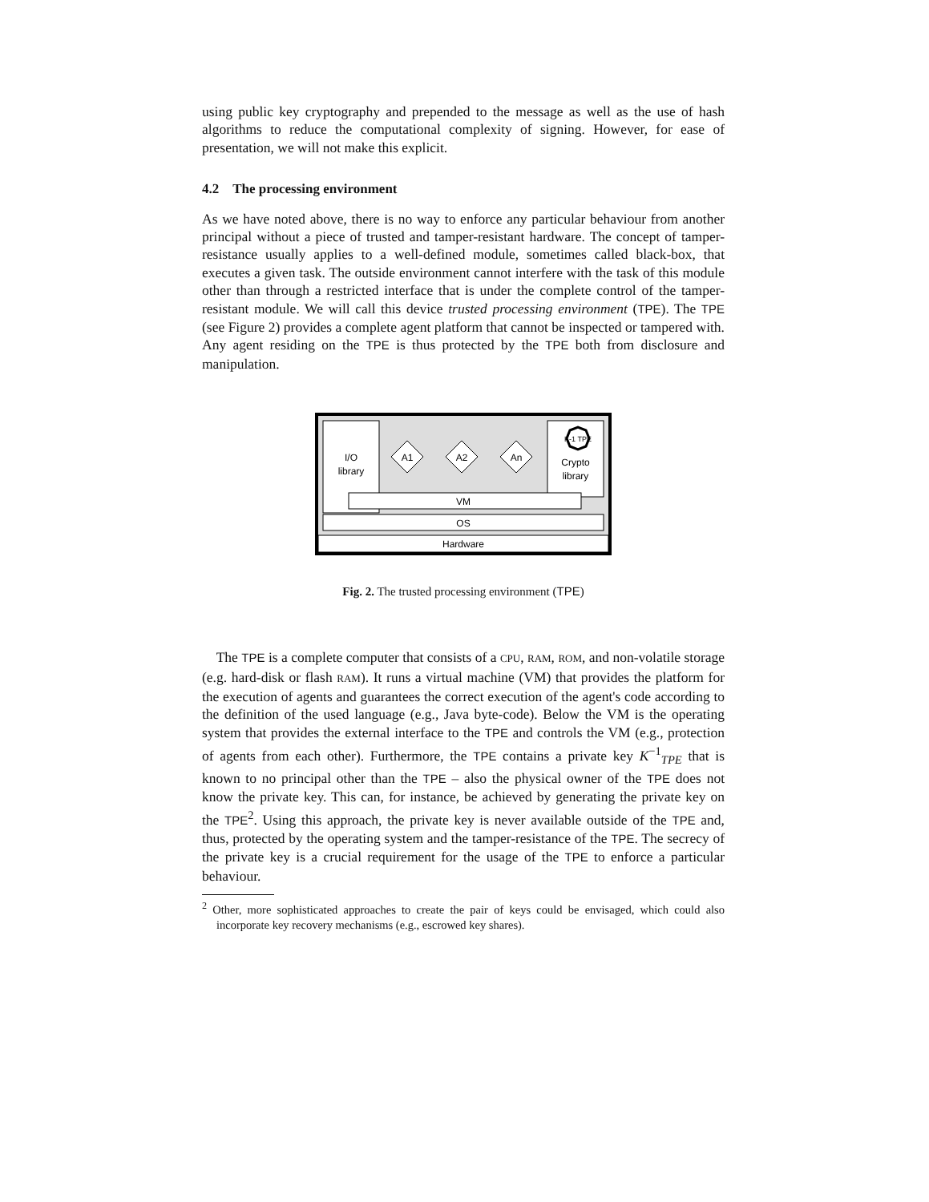using public key cryptography and prepended to the message as well as the use of hash algorithms to reduce the computational complexity of signing. However, for ease of presentation, we will not make this explicit.
4.2 The processing environment
As we have noted above, there is no way to enforce any particular behaviour from another principal without a piece of trusted and tamper-resistant hardware. The concept of tamper-resistance usually applies to a well-defined module, sometimes called black-box, that executes a given task. The outside environment cannot interfere with the task of this module other than through a restricted interface that is under the complete control of the tamper-resistant module. We will call this device trusted processing environment (TPE). The TPE (see Figure 2) provides a complete agent platform that cannot be inspected or tampered with. Any agent residing on the TPE is thus protected by the TPE both from disclosure and manipulation.
I/O
library
K-1 TPE
Crypto
library
A1
A2
An
VM
OS
Hardware
Fig. 2. The trusted processing environment (TPE)
The TPE is a complete computer that consists of a CPU, RAM, ROM, and non-volatile storage (e.g. hard-disk or flash RAM). It runs a virtual machine (VM) that provides the platform for the execution of agents and guarantees the correct execution of the agent's code according to the definition of the used language (e.g., Java byte-code). Below the VM is the operating system that provides the external interface to the TPE and controls the VM (e.g., protection of agents from each other). Furthermore, the TPE contains a private key K<sup>−1</sup><sub>TPE</sub> that is known to no principal other than the TPE – also the physical owner of the TPE does not know the private key. This can, for instance, be achieved by generating the private key on the TPE<sup>2</sup>. Using this approach, the private key is never available outside of the TPE and, thus, protected by the operating system and the tamper-resistance of the TPE. The secrecy of the private key is a crucial requirement for the usage of the TPE to enforce a particular behaviour.
<sup>2</sup> Other, more sophisticated approaches to create the pair of keys could be envisaged, which could also incorporate key recovery mechanisms (e.g., escrowed key shares).